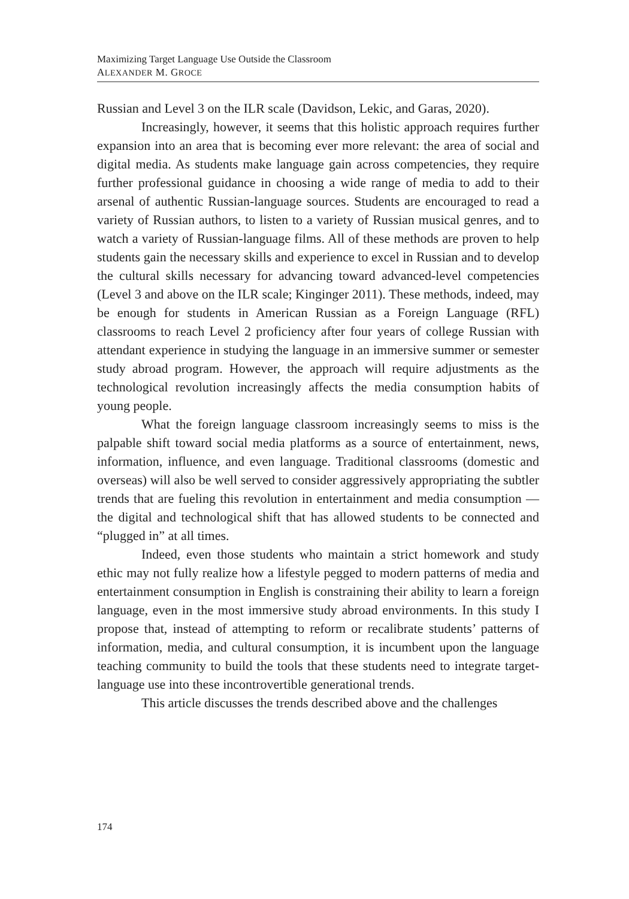Maximizing Target Language Use Outside the Classroom
ALEXANDER M. GROCE
Russian and Level 3 on the ILR scale (Davidson, Lekic, and Garas, 2020).
Increasingly, however, it seems that this holistic approach requires further expansion into an area that is becoming ever more relevant: the area of social and digital media. As students make language gain across competencies, they require further professional guidance in choosing a wide range of media to add to their arsenal of authentic Russian-language sources. Students are encouraged to read a variety of Russian authors, to listen to a variety of Russian musical genres, and to watch a variety of Russian-language films. All of these methods are proven to help students gain the necessary skills and experience to excel in Russian and to develop the cultural skills necessary for advancing toward advanced-level competencies (Level 3 and above on the ILR scale; Kinginger 2011). These methods, indeed, may be enough for students in American Russian as a Foreign Language (RFL) classrooms to reach Level 2 proficiency after four years of college Russian with attendant experience in studying the language in an immersive summer or semester study abroad program. However, the approach will require adjustments as the technological revolution increasingly affects the media consumption habits of young people.
What the foreign language classroom increasingly seems to miss is the palpable shift toward social media platforms as a source of entertainment, news, information, influence, and even language. Traditional classrooms (domestic and overseas) will also be well served to consider aggressively appropriating the subtler trends that are fueling this revolution in entertainment and media consumption — the digital and technological shift that has allowed students to be connected and “plugged in” at all times.
Indeed, even those students who maintain a strict homework and study ethic may not fully realize how a lifestyle pegged to modern patterns of media and entertainment consumption in English is constraining their ability to learn a foreign language, even in the most immersive study abroad environments. In this study I propose that, instead of attempting to reform or recalibrate students’ patterns of information, media, and cultural consumption, it is incumbent upon the language teaching community to build the tools that these students need to integrate target-language use into these incontrovertible generational trends.
This article discusses the trends described above and the challenges
174